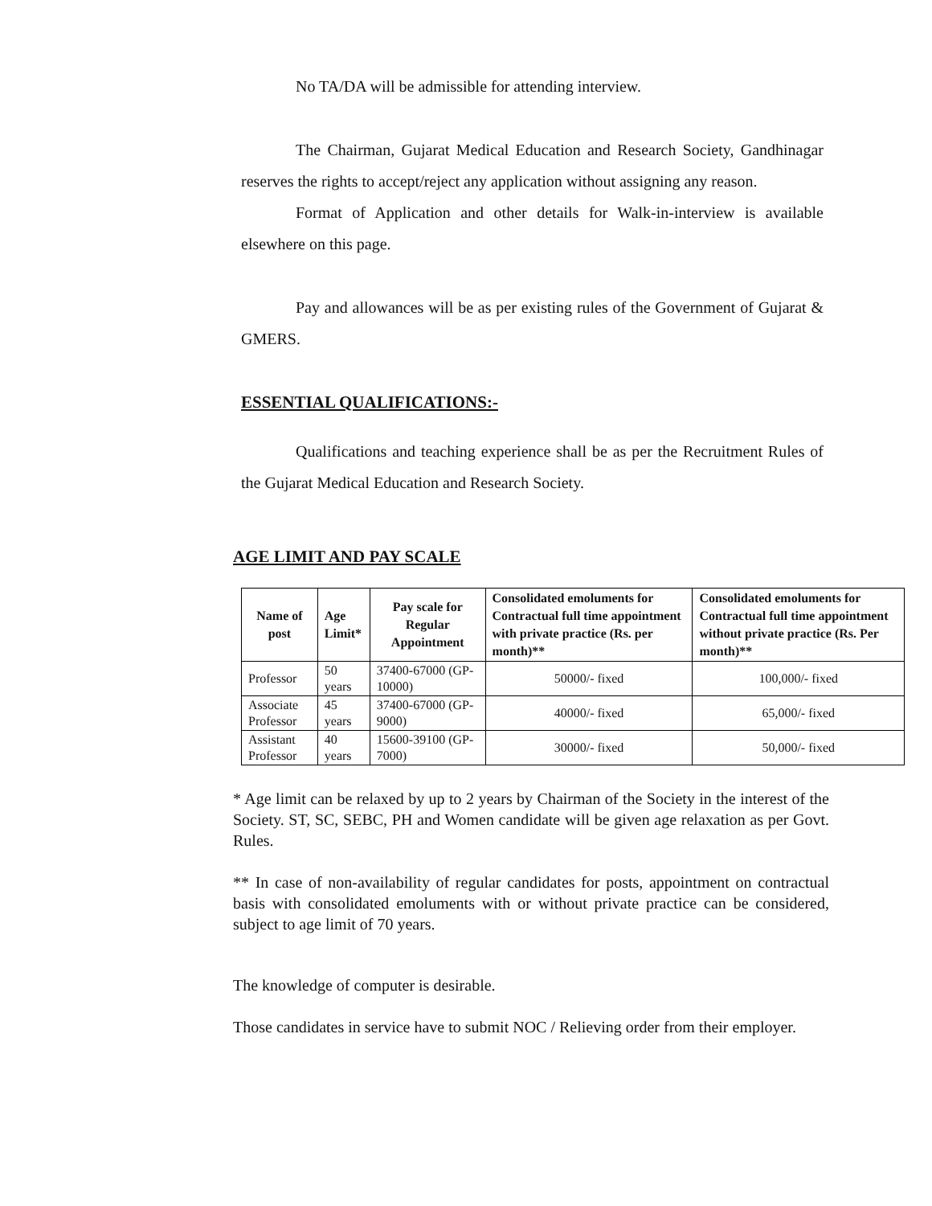No TA/DA will be admissible for attending interview.
The Chairman, Gujarat Medical Education and Research Society, Gandhinagar reserves the rights to accept/reject any application without assigning any reason.
Format of Application and other details for Walk-in-interview is available elsewhere on this page.
Pay and allowances will be as per existing rules of the Government of Gujarat & GMERS.
ESSENTIAL QUALIFICATIONS:-
Qualifications and teaching experience shall be as per the Recruitment Rules of the Gujarat Medical Education and Research Society.
AGE LIMIT AND PAY SCALE
| Name of post | Age Limit* | Pay scale for Regular Appointment | Consolidated emoluments for Contractual full time appointment with private practice (Rs. per month)** | Consolidated emoluments for Contractual full time appointment without private practice (Rs. Per month)** |
| --- | --- | --- | --- | --- |
| Professor | 50 years | 37400-67000 (GP-10000) | 50000/- fixed | 100,000/- fixed |
| Associate Professor | 45 years | 37400-67000 (GP-9000) | 40000/- fixed | 65,000/- fixed |
| Assistant Professor | 40 years | 15600-39100 (GP-7000) | 30000/- fixed | 50,000/- fixed |
* Age limit can be relaxed by up to 2 years by Chairman of the Society in the interest of the Society. ST, SC, SEBC, PH and Women candidate will be given age relaxation as per Govt. Rules.
** In case of non-availability of regular candidates for posts, appointment on contractual basis with consolidated emoluments with or without private practice can be considered, subject to age limit of 70 years.
The knowledge of computer is desirable.
Those candidates in service have to submit NOC / Relieving order from their employer.